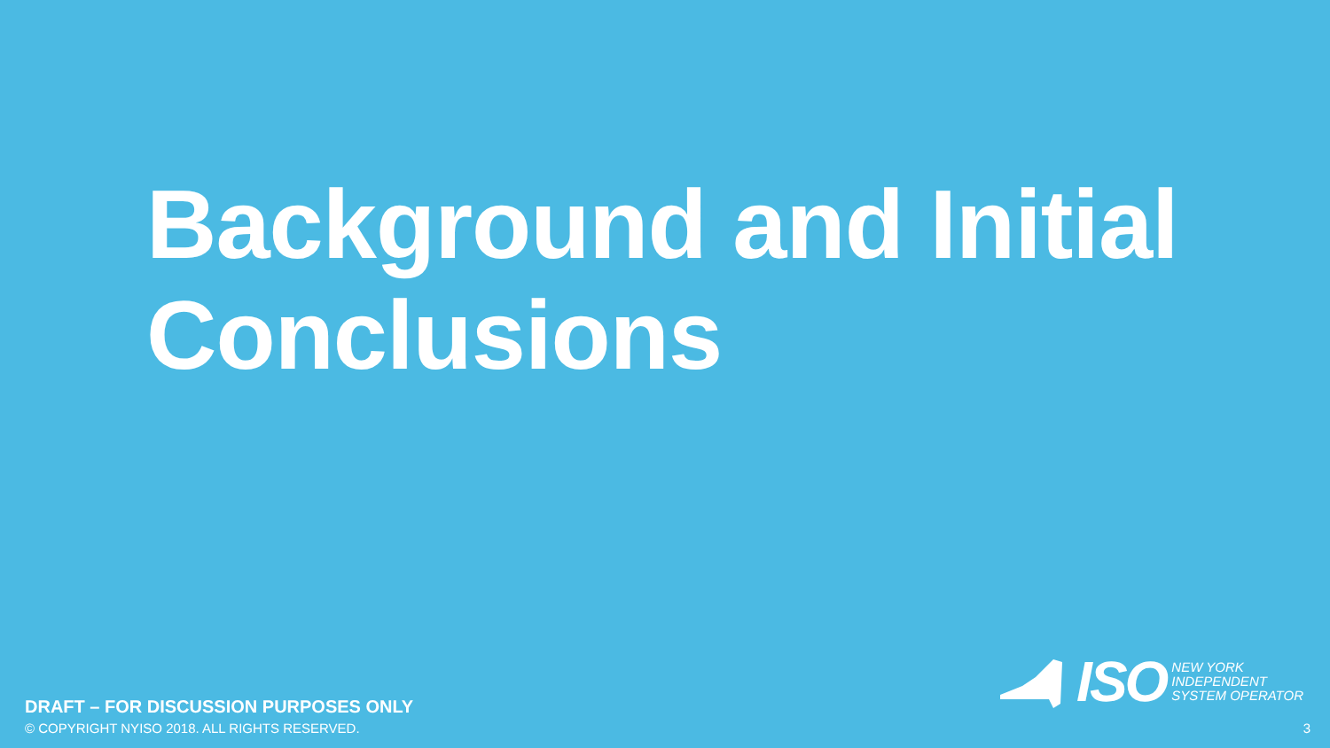Background and Initial
Conclusions
DRAFT – FOR DISCUSSION PURPOSES ONLY
© COPYRIGHT NYISO 2018. ALL RIGHTS RESERVED.
ISO
NEW YORK
INDEPENDENT
SYSTEM OPERATOR
3